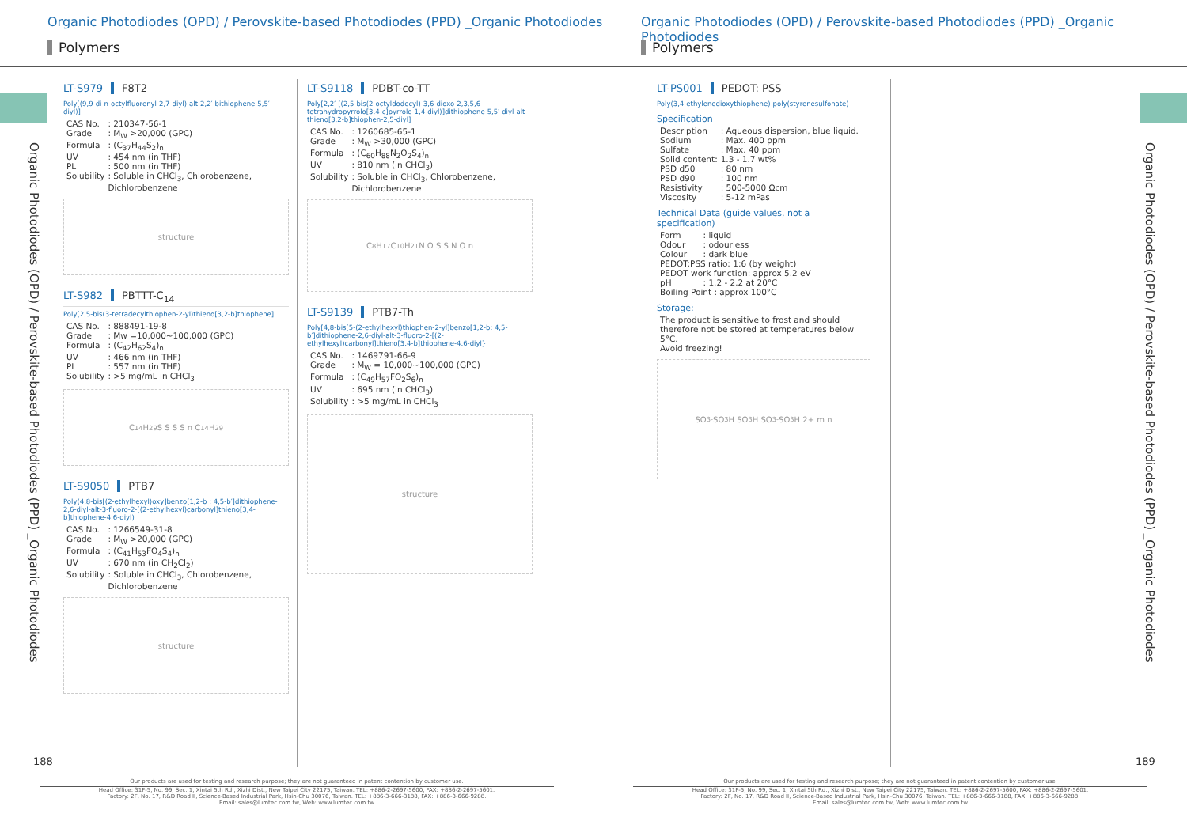Organic Photodiodes (OPD) / Perovskite-based Photodiodes (PPD) _Organic Photodiodes
Organic Photodiodes (OPD) / Perovskite-based Photodiodes (PPD) _Organic Photodiodes
Polymers Polymers
Organic Photodiodes (OPD) / Perovskite-based Photodiodes (PPD) _Organic Photodiodes
Organic Photodiodes (OPD) / Perovskite-based Photodiodes (PPD) _Organic Photodiodes
LT-S979 F8T2
Poly[(9,9-di-n-octylfluorenyl-2,7-diyl)-alt-2,2′-bithiophene-5,5′-diyl)]
| CAS No. | : 210347-56-1 |
| Grade | : M<sub>W</sub> >20,000 (GPC) |
| Formula | : (C<sub>37</sub>H<sub>44</sub>S<sub>2</sub>)<sub>n</sub> |
| UV | : 454 nm (in THF) |
| PL | : 500 nm (in THF) |
| Solubility | : Soluble in CHCl<sub>3</sub>, Chlorobenzene, Dichlorobenzene |
structure
LT-S982 PBTTT-C<sub>14</sub>
Poly[2,5-bis(3-tetradecylthiophen-2-yl)thieno[3,2-b]thiophene]
| CAS No. | : 888491-19-8 |
| Grade | : Mw =10,000~100,000 (GPC) |
| Formula | : (C<sub>42</sub>H<sub>62</sub>S<sub>4</sub>)<sub>n</sub> |
| UV | : 466 nm (in THF) |
| PL | : 557 nm (in THF) |
| Solubility | : >5 mg/mL in CHCl<sub>3</sub> |
C<sub>14</sub>H<sub>29</sub> S S S S n C<sub>14</sub>H<sub>29</sub>
LT-S9050 PTB7
Poly(4,8-bis[(2-ethylhexyl)oxy]benzo[1,2-b : 4,5-b′]dithiophene-2,6-diyl-alt-3-fluoro-2-[(2-ethylhexyl)carbonyl]thieno[3,4-b]thiophene-4,6-diyl)
| CAS No. | : 1266549-31-8 |
| Grade | : M<sub>W</sub> >20,000 (GPC) |
| Formula | : (C<sub>41</sub>H<sub>53</sub>FO<sub>4</sub>S<sub>4</sub>)<sub>n</sub> |
| UV | : 670 nm (in CH<sub>2</sub>Cl<sub>2</sub>) |
| Solubility | : Soluble in CHCl<sub>3</sub>, Chlorobenzene, Dichlorobenzene |
structure
LT-S9118 PDBT-co-TT
Poly[2,2′-[(2,5-bis(2-octyldodecyl)-3,6-dioxo-2,3,5,6-tetrahydropyrrolo[3,4-c]pyrrole-1,4-diyl)]dithiophene-5,5′-diyl-alt-thieno[3,2-b]thiophen-2,5-diyl]
| CAS No. | : 1260685-65-1 |
| Grade | : M<sub>W</sub> >30,000 (GPC) |
| Formula | : (C<sub>60</sub>H<sub>88</sub>N<sub>2</sub>O<sub>2</sub>S<sub>4</sub>)<sub>n</sub> |
| UV | : 810 nm (in CHCl<sub>3</sub>) |
| Solubility | : Soluble in CHCl<sub>3</sub>, Chlorobenzene, Dichlorobenzene |
C<sub>8</sub>H<sub>17</sub> C<sub>10</sub>H<sub>21</sub> N O S S N O n
LT-S9139 PTB7-Th
Poly[4,8-bis[5-(2-ethylhexyl)thiophen-2-yl]benzo[1,2-b: 4,5-b′]dithiophene-2,6-diyl-alt-3-fluoro-2-[(2-ethylhexyl)carbonyl]thieno[3,4-b]thiophene-4,6-diyl}
| CAS No. | : 1469791-66-9 |
| Grade | : M<sub>W</sub> = 10,000~100,000 (GPC) |
| Formula | : (C<sub>49</sub>H<sub>57</sub>FO<sub>2</sub>S<sub>6</sub>)<sub>n</sub> |
| UV | : 695 nm (in CHCl<sub>3</sub>) |
| Solubility | : >5 mg/mL in CHCl<sub>3</sub> |
structure
LT-PS001 PEDOT: PSS
Poly(3,4-ethylenedioxythiophene)-poly(styrenesulfonate)
Specification
| Description | : Aqueous dispersion, blue liquid. |
| Sodium | : Max. 400 ppm |
| Sulfate | : Max. 40 ppm |
| Solid content: | 1.3 - 1.7 wt% |
| PSD d50 | : 80 nm |
| PSD d90 | : 100 nm |
| Resistivity | : 500-5000 Ωcm |
| Viscosity | : 5-12 mPas |
Technical Data (guide values, not a specification)
| Form | : liquid |
| Odour | : odourless |
| Colour | : dark blue |
| PEDOT:PSS ratio: 1:6 (by weight) | |
| PEDOT work function: approx 5.2 eV | |
| pH | : 1.2 - 2.2 at 20°C |
| Boiling Point : approx 100°C | |
Storage:
The product is sensitive to frost and should therefore not be stored at temperatures below 5°C.
Avoid freezing!
SO<sub>3</sub><sup>-</sup> SO<sub>3</sub>H SO<sub>3</sub>H SO<sub>3</sub><sup>-</sup> SO<sub>3</sub>H 2+ m n
188 189
Our products are used for testing and research purpose; they are not guaranteed in patent contention by customer use.
Head Office: 31F-5, No. 99, Sec. 1, Xintai 5th Rd., Xizhi Dist., New Taipei City 22175, Taiwan. TEL: +886-2-2697-5600, FAX: +886-2-2697-5601.
Factory: 2F, No. 17, R&D Road II, Science-Based Industrial Park, Hsin-Chu 30076, Taiwan. TEL: +886-3-666-3188, FAX: +886-3-666-9288.
Email: sales@lumtec.com.tw, Web: www.lumtec.com.tw
Our products are used for testing and research purpose; they are not guaranteed in patent contention by customer use.
Head Office: 31F-5, No. 99, Sec. 1, Xintai 5th Rd., Xizhi Dist., New Taipei City 22175, Taiwan. TEL: +886-2-2697-5600, FAX: +886-2-2697-5601.
Factory: 2F, No. 17, R&D Road II, Science-Based Industrial Park, Hsin-Chu 30076, Taiwan. TEL: +886-3-666-3188, FAX: +886-3-666-9288.
Email: sales@lumtec.com.tw, Web: www.lumtec.com.tw